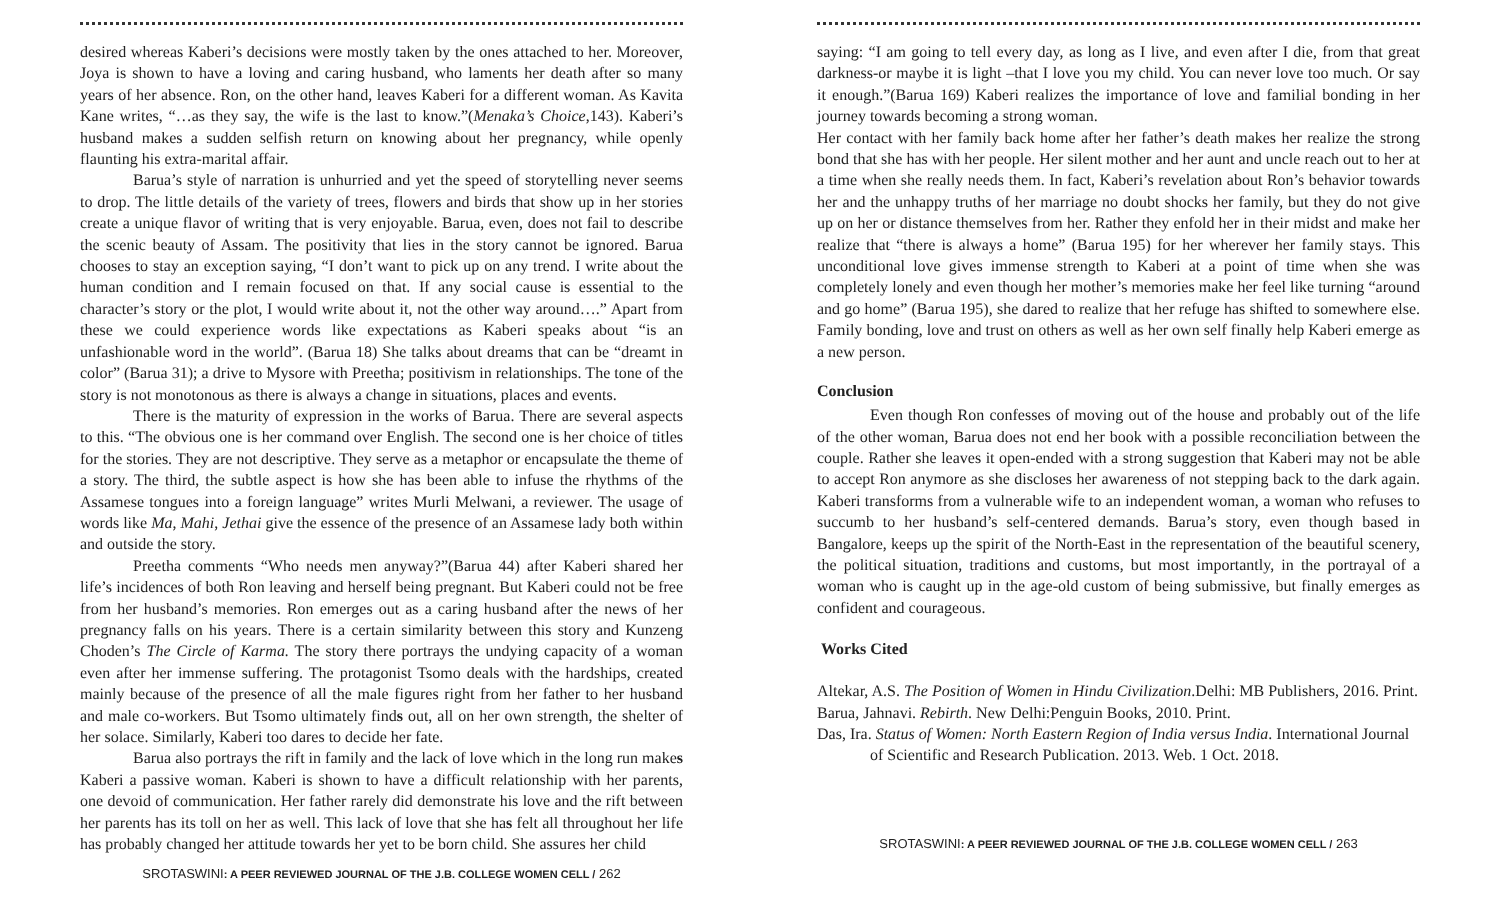desired whereas Kaberi’s decisions were mostly taken by the ones attached to her. Moreover, Joya is shown to have a loving and caring husband, who laments her death after so many years of her absence. Ron, on the other hand, leaves Kaberi for a different woman. As Kavita Kane writes, “…as they say, the wife is the last to know.”(Menaka’s Choice,143). Kaberi’s husband makes a sudden selfish return on knowing about her pregnancy, while openly flaunting his extra-marital affair.
Barua’s style of narration is unhurried and yet the speed of storytelling never seems to drop. The little details of the variety of trees, flowers and birds that show up in her stories create a unique flavor of writing that is very enjoyable. Barua, even, does not fail to describe the scenic beauty of Assam. The positivity that lies in the story cannot be ignored. Barua chooses to stay an exception saying, “I don’t want to pick up on any trend. I write about the human condition and I remain focused on that. If any social cause is essential to the character’s story or the plot, I would write about it, not the other way around….” Apart from these we could experience words like expectations as Kaberi speaks about “is an unfashionable word in the world”. (Barua 18) She talks about dreams that can be “dreamt in color” (Barua 31); a drive to Mysore with Preetha; positivism in relationships. The tone of the story is not monotonous as there is always a change in situations, places and events.
There is the maturity of expression in the works of Barua. There are several aspects to this. “The obvious one is her command over English. The second one is her choice of titles for the stories. They are not descriptive. They serve as a metaphor or encapsulate the theme of a story. The third, the subtle aspect is how she has been able to infuse the rhythms of the Assamese tongues into a foreign language” writes Murli Melwani, a reviewer. The usage of words like Ma, Mahi, Jethai give the essence of the presence of an Assamese lady both within and outside the story.
Preetha comments “Who needs men anyway?”(Barua 44) after Kaberi shared her life’s incidences of both Ron leaving and herself being pregnant. But Kaberi could not be free from her husband’s memories. Ron emerges out as a caring husband after the news of her pregnancy falls on his years. There is a certain similarity between this story and Kunzeng Choden’s The Circle of Karma. The story there portrays the undying capacity of a woman even after her immense suffering. The protagonist Tsomo deals with the hardships, created mainly because of the presence of all the male figures right from her father to her husband and male co-workers. But Tsomo ultimately finds out, all on her own strength, the shelter of her solace. Similarly, Kaberi too dares to decide her fate.
Barua also portrays the rift in family and the lack of love which in the long run makes Kaberi a passive woman. Kaberi is shown to have a difficult relationship with her parents, one devoid of communication. Her father rarely did demonstrate his love and the rift between her parents has its toll on her as well. This lack of love that she has felt all throughout her life has probably changed her attitude towards her yet to be born child. She assures her child
SROTASWINI: A PEER REVIEWED JOURNAL OF THE J.B. COLLEGE WOMEN CELL / 262
saying: “I am going to tell every day, as long as I live, and even after I die, from that great darkness-or maybe it is light –that I love you my child. You can never love too much. Or say it enough.”(Barua 169) Kaberi realizes the importance of love and familial bonding in her journey towards becoming a strong woman.
Her contact with her family back home after her father’s death makes her realize the strong bond that she has with her people. Her silent mother and her aunt and uncle reach out to her at a time when she really needs them. In fact, Kaberi’s revelation about Ron’s behavior towards her and the unhappy truths of her marriage no doubt shocks her family, but they do not give up on her or distance themselves from her. Rather they enfold her in their midst and make her realize that “there is always a home” (Barua 195) for her wherever her family stays. This unconditional love gives immense strength to Kaberi at a point of time when she was completely lonely and even though her mother’s memories make her feel like turning “around and go home” (Barua 195), she dared to realize that her refuge has shifted to somewhere else. Family bonding, love and trust on others as well as her own self finally help Kaberi emerge as a new person.
Conclusion
Even though Ron confesses of moving out of the house and probably out of the life of the other woman, Barua does not end her book with a possible reconciliation between the couple. Rather she leaves it open-ended with a strong suggestion that Kaberi may not be able to accept Ron anymore as she discloses her awareness of not stepping back to the dark again. Kaberi transforms from a vulnerable wife to an independent woman, a woman who refuses to succumb to her husband’s self-centered demands. Barua’s story, even though based in Bangalore, keeps up the spirit of the North-East in the representation of the beautiful scenery, the political situation, traditions and customs, but most importantly, in the portrayal of a woman who is caught up in the age-old custom of being submissive, but finally emerges as confident and courageous.
Works Cited
Altekar, A.S. The Position of Women in Hindu Civilization.Delhi: MB Publishers, 2016. Print.
Barua, Jahnavi. Rebirth. New Delhi:Penguin Books, 2010. Print.
Das, Ira. Status of Women: North Eastern Region of India versus India. International Journal of Scientific and Research Publication. 2013. Web. 1 Oct. 2018.
SROTASWINI: A PEER REVIEWED JOURNAL OF THE J.B. COLLEGE WOMEN CELL / 263